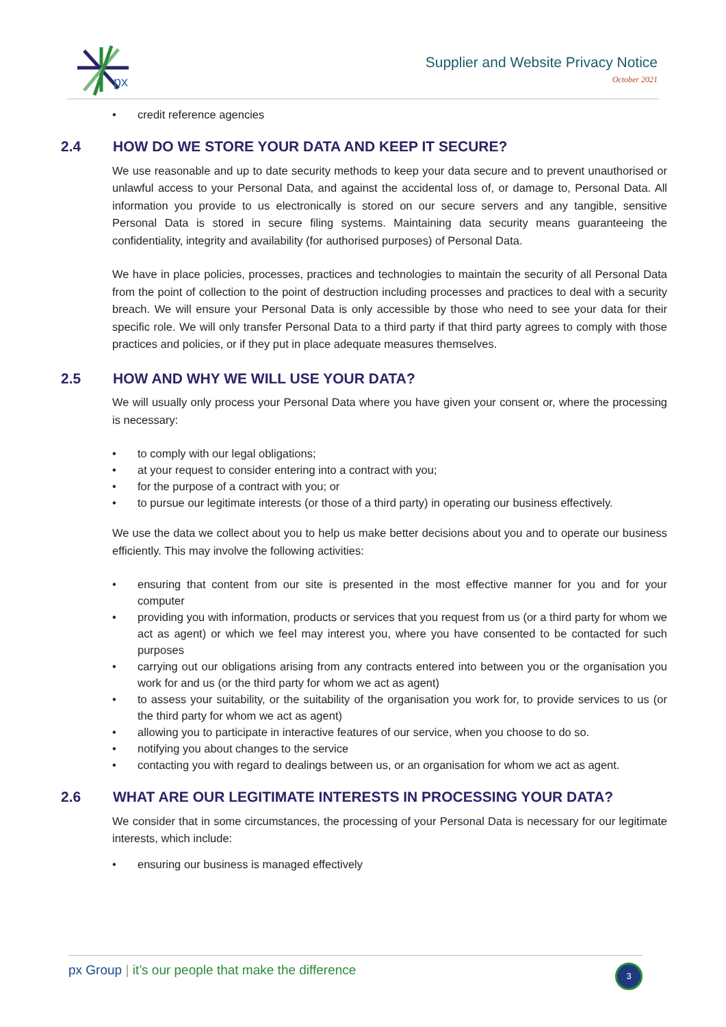px
Supplier and Website Privacy Notice
October 2021
credit reference agencies
2.4 HOW DO WE STORE YOUR DATA AND KEEP IT SECURE?
We use reasonable and up to date security methods to keep your data secure and to prevent unauthorised or unlawful access to your Personal Data, and against the accidental loss of, or damage to, Personal Data. All information you provide to us electronically is stored on our secure servers and any tangible, sensitive Personal Data is stored in secure filing systems. Maintaining data security means guaranteeing the confidentiality, integrity and availability (for authorised purposes) of Personal Data.
We have in place policies, processes, practices and technologies to maintain the security of all Personal Data from the point of collection to the point of destruction including processes and practices to deal with a security breach. We will ensure your Personal Data is only accessible by those who need to see your data for their specific role. We will only transfer Personal Data to a third party if that third party agrees to comply with those practices and policies, or if they put in place adequate measures themselves.
2.5 HOW AND WHY WE WILL USE YOUR DATA?
We will usually only process your Personal Data where you have given your consent or, where the processing is necessary:
to comply with our legal obligations;
at your request to consider entering into a contract with you;
for the purpose of a contract with you; or
to pursue our legitimate interests (or those of a third party) in operating our business effectively.
We use the data we collect about you to help us make better decisions about you and to operate our business efficiently. This may involve the following activities:
ensuring that content from our site is presented in the most effective manner for you and for your computer
providing you with information, products or services that you request from us (or a third party for whom we act as agent) or which we feel may interest you, where you have consented to be contacted for such purposes
carrying out our obligations arising from any contracts entered into between you or the organisation you work for and us (or the third party for whom we act as agent)
to assess your suitability, or the suitability of the organisation you work for, to provide services to us (or the third party for whom we act as agent)
allowing you to participate in interactive features of our service, when you choose to do so.
notifying you about changes to the service
contacting you with regard to dealings between us, or an organisation for whom we act as agent.
2.6 WHAT ARE OUR LEGITIMATE INTERESTS IN PROCESSING YOUR DATA?
We consider that in some circumstances, the processing of your Personal Data is necessary for our legitimate interests, which include:
ensuring our business is managed effectively
px Group | it’s our people that make the difference
3